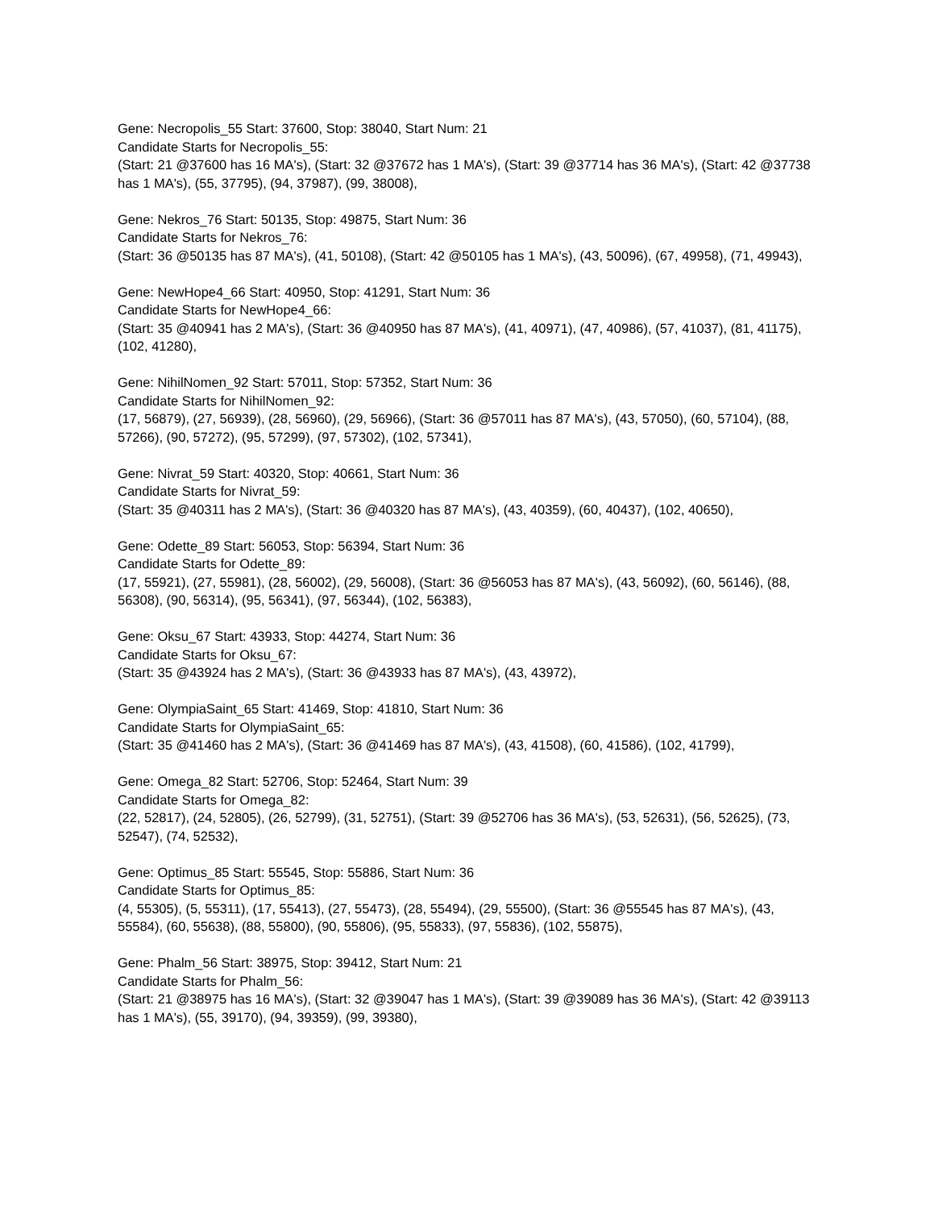Gene: Necropolis_55 Start: 37600, Stop: 38040, Start Num: 21
Candidate Starts for Necropolis_55:
(Start: 21 @37600 has 16 MA's), (Start: 32 @37672 has 1 MA's), (Start: 39 @37714 has 36 MA's), (Start: 42 @37738 has 1 MA's), (55, 37795), (94, 37987), (99, 38008),
Gene: Nekros_76 Start: 50135, Stop: 49875, Start Num: 36
Candidate Starts for Nekros_76:
(Start: 36 @50135 has 87 MA's), (41, 50108), (Start: 42 @50105 has 1 MA's), (43, 50096), (67, 49958), (71, 49943),
Gene: NewHope4_66 Start: 40950, Stop: 41291, Start Num: 36
Candidate Starts for NewHope4_66:
(Start: 35 @40941 has 2 MA's), (Start: 36 @40950 has 87 MA's), (41, 40971), (47, 40986), (57, 41037), (81, 41175), (102, 41280),
Gene: NihilNomen_92 Start: 57011, Stop: 57352, Start Num: 36
Candidate Starts for NihilNomen_92:
(17, 56879), (27, 56939), (28, 56960), (29, 56966), (Start: 36 @57011 has 87 MA's), (43, 57050), (60, 57104), (88, 57266), (90, 57272), (95, 57299), (97, 57302), (102, 57341),
Gene: Nivrat_59 Start: 40320, Stop: 40661, Start Num: 36
Candidate Starts for Nivrat_59:
(Start: 35 @40311 has 2 MA's), (Start: 36 @40320 has 87 MA's), (43, 40359), (60, 40437), (102, 40650),
Gene: Odette_89 Start: 56053, Stop: 56394, Start Num: 36
Candidate Starts for Odette_89:
(17, 55921), (27, 55981), (28, 56002), (29, 56008), (Start: 36 @56053 has 87 MA's), (43, 56092), (60, 56146), (88, 56308), (90, 56314), (95, 56341), (97, 56344), (102, 56383),
Gene: Oksu_67 Start: 43933, Stop: 44274, Start Num: 36
Candidate Starts for Oksu_67:
(Start: 35 @43924 has 2 MA's), (Start: 36 @43933 has 87 MA's), (43, 43972),
Gene: OlympiaSaint_65 Start: 41469, Stop: 41810, Start Num: 36
Candidate Starts for OlympiaSaint_65:
(Start: 35 @41460 has 2 MA's), (Start: 36 @41469 has 87 MA's), (43, 41508), (60, 41586), (102, 41799),
Gene: Omega_82 Start: 52706, Stop: 52464, Start Num: 39
Candidate Starts for Omega_82:
(22, 52817), (24, 52805), (26, 52799), (31, 52751), (Start: 39 @52706 has 36 MA's), (53, 52631), (56, 52625), (73, 52547), (74, 52532),
Gene: Optimus_85 Start: 55545, Stop: 55886, Start Num: 36
Candidate Starts for Optimus_85:
(4, 55305), (5, 55311), (17, 55413), (27, 55473), (28, 55494), (29, 55500), (Start: 36 @55545 has 87 MA's), (43, 55584), (60, 55638), (88, 55800), (90, 55806), (95, 55833), (97, 55836), (102, 55875),
Gene: Phalm_56 Start: 38975, Stop: 39412, Start Num: 21
Candidate Starts for Phalm_56:
(Start: 21 @38975 has 16 MA's), (Start: 32 @39047 has 1 MA's), (Start: 39 @39089 has 36 MA's), (Start: 42 @39113 has 1 MA's), (55, 39170), (94, 39359), (99, 39380),